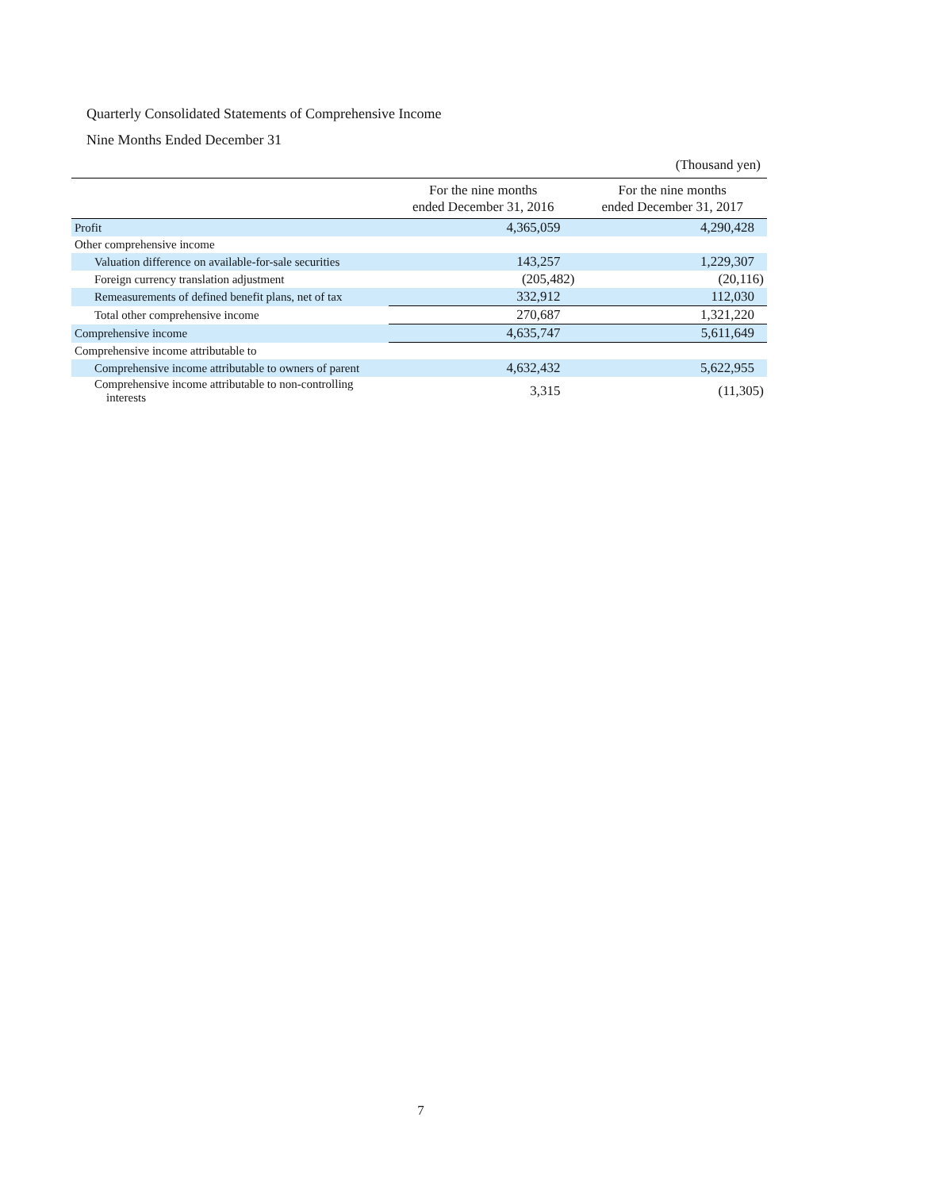Quarterly Consolidated Statements of Comprehensive Income
Nine Months Ended December 31
(Thousand yen)
| | For the nine months ended December 31, 2016 | For the nine months ended December 31, 2017 |
| --- | --- | --- |
| Profit | 4,365,059 | 4,290,428 |
| Other comprehensive income | | |
| Valuation difference on available-for-sale securities | 143,257 | 1,229,307 |
| Foreign currency translation adjustment | (205,482) | (20,116) |
| Remeasurements of defined benefit plans, net of tax | 332,912 | 112,030 |
| Total other comprehensive income | 270,687 | 1,321,220 |
| Comprehensive income | 4,635,747 | 5,611,649 |
| Comprehensive income attributable to | | |
| Comprehensive income attributable to owners of parent | 4,632,432 | 5,622,955 |
| Comprehensive income attributable to non-controlling interests | 3,315 | (11,305) |
7